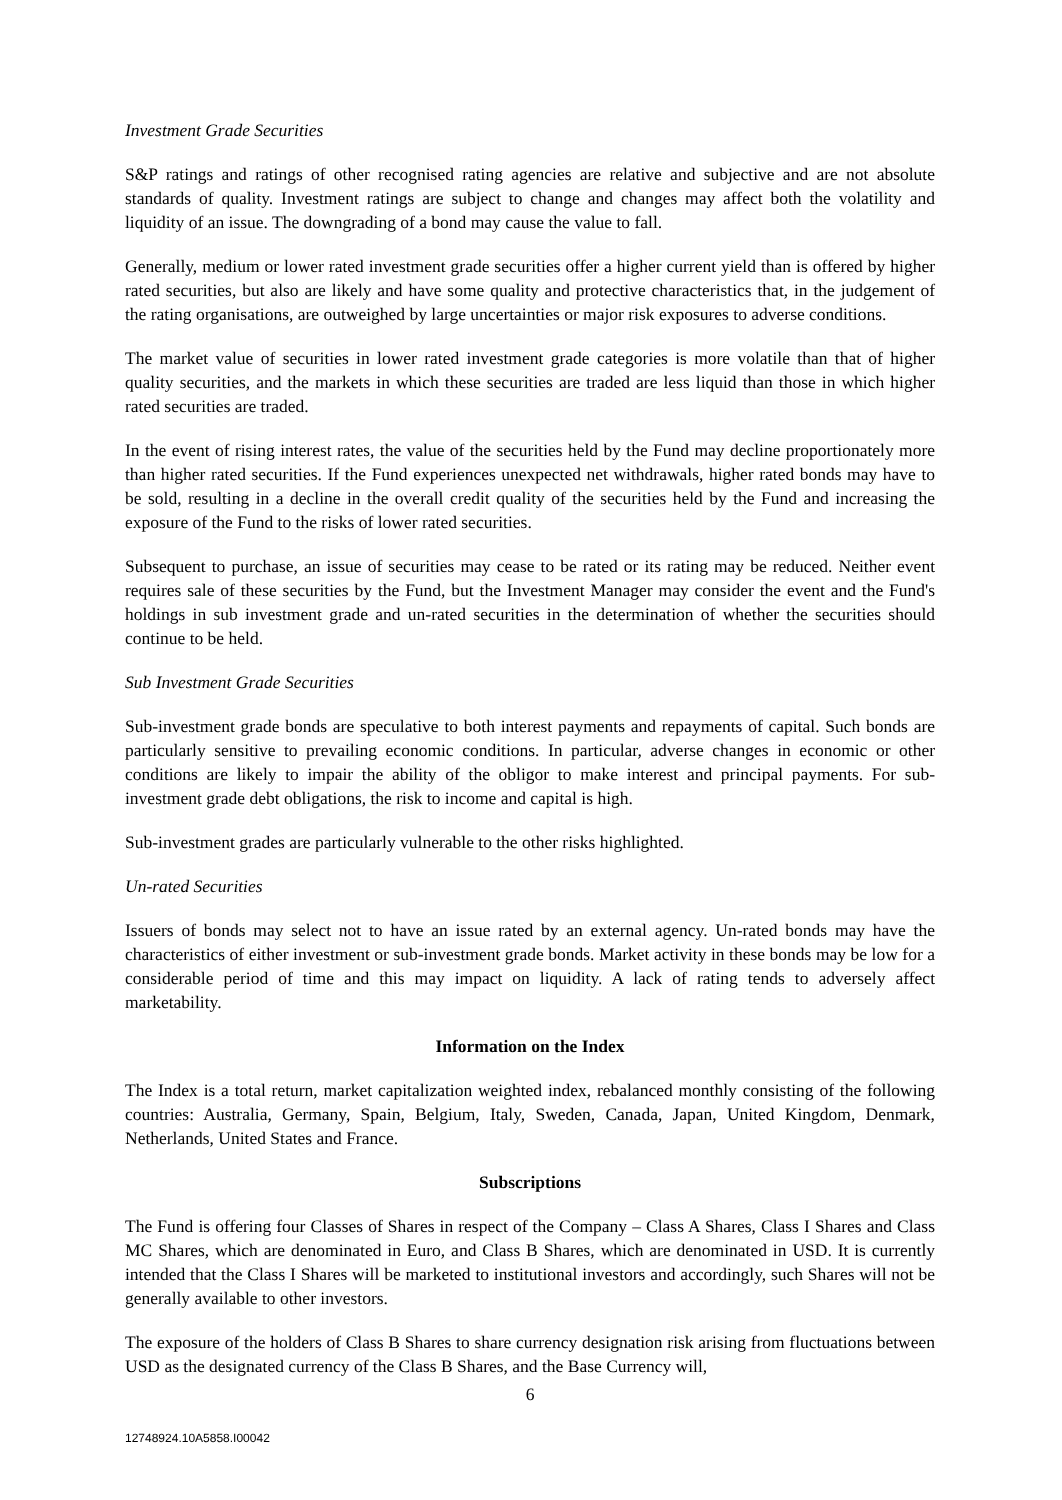Investment Grade Securities
S&P ratings and ratings of other recognised rating agencies are relative and subjective and are not absolute standards of quality. Investment ratings are subject to change and changes may affect both the volatility and liquidity of an issue. The downgrading of a bond may cause the value to fall.
Generally, medium or lower rated investment grade securities offer a higher current yield than is offered by higher rated securities, but also are likely and have some quality and protective characteristics that, in the judgement of the rating organisations, are outweighed by large uncertainties or major risk exposures to adverse conditions.
The market value of securities in lower rated investment grade categories is more volatile than that of higher quality securities, and the markets in which these securities are traded are less liquid than those in which higher rated securities are traded.
In the event of rising interest rates, the value of the securities held by the Fund may decline proportionately more than higher rated securities. If the Fund experiences unexpected net withdrawals, higher rated bonds may have to be sold, resulting in a decline in the overall credit quality of the securities held by the Fund and increasing the exposure of the Fund to the risks of lower rated securities.
Subsequent to purchase, an issue of securities may cease to be rated or its rating may be reduced. Neither event requires sale of these securities by the Fund, but the Investment Manager may consider the event and the Fund's holdings in sub investment grade and un-rated securities in the determination of whether the securities should continue to be held.
Sub Investment Grade Securities
Sub-investment grade bonds are speculative to both interest payments and repayments of capital. Such bonds are particularly sensitive to prevailing economic conditions. In particular, adverse changes in economic or other conditions are likely to impair the ability of the obligor to make interest and principal payments. For sub-investment grade debt obligations, the risk to income and capital is high.
Sub-investment grades are particularly vulnerable to the other risks highlighted.
Un-rated Securities
Issuers of bonds may select not to have an issue rated by an external agency. Un-rated bonds may have the characteristics of either investment or sub-investment grade bonds. Market activity in these bonds may be low for a considerable period of time and this may impact on liquidity. A lack of rating tends to adversely affect marketability.
Information on the Index
The Index is a total return, market capitalization weighted index, rebalanced monthly consisting of the following countries: Australia, Germany, Spain, Belgium, Italy, Sweden, Canada, Japan, United Kingdom, Denmark, Netherlands, United States and France.
Subscriptions
The Fund is offering four Classes of Shares in respect of the Company – Class A Shares, Class I Shares and Class MC Shares, which are denominated in Euro, and Class B Shares, which are denominated in USD. It is currently intended that the Class I Shares will be marketed to institutional investors and accordingly, such Shares will not be generally available to other investors.
The exposure of the holders of Class B Shares to share currency designation risk arising from fluctuations between USD as the designated currency of the Class B Shares, and the Base Currency will,
6
12748924.10A5858.I00042